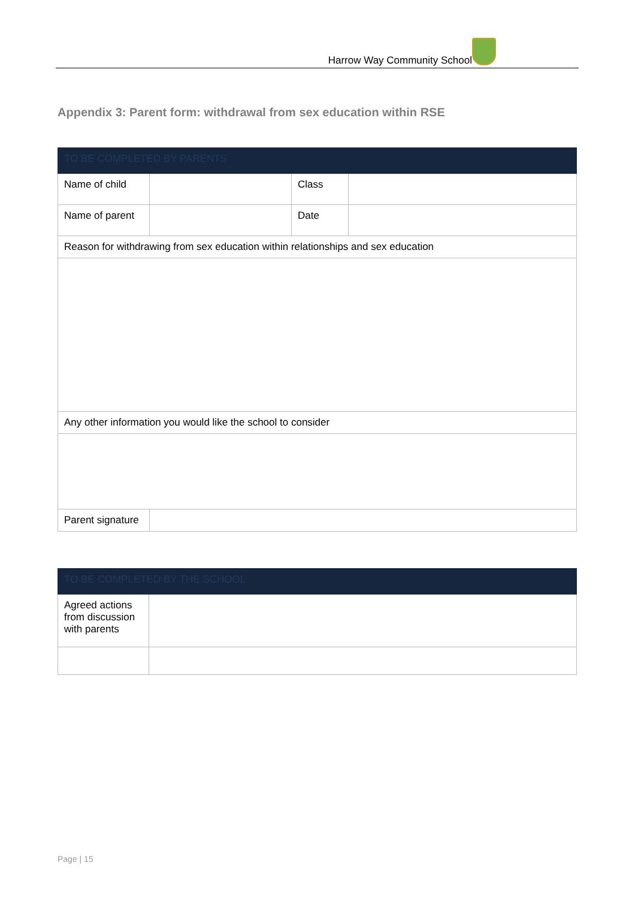Harrow Way Community School
Appendix 3: Parent form: withdrawal from sex education within RSE
| TO BE COMPLETED BY PARENTS | | | |
| --- | --- | --- | --- |
| Name of child | | Class | |
| Name of parent | | Date | |
| Reason for withdrawing from sex education within relationships and sex education | | | |
| Any other information you would like the school to consider | | | |
| Parent signature | | | |
| TO BE COMPLETED BY THE SCHOOL | |
| --- | --- |
| Agreed actions from discussion with parents | |
Page | 15